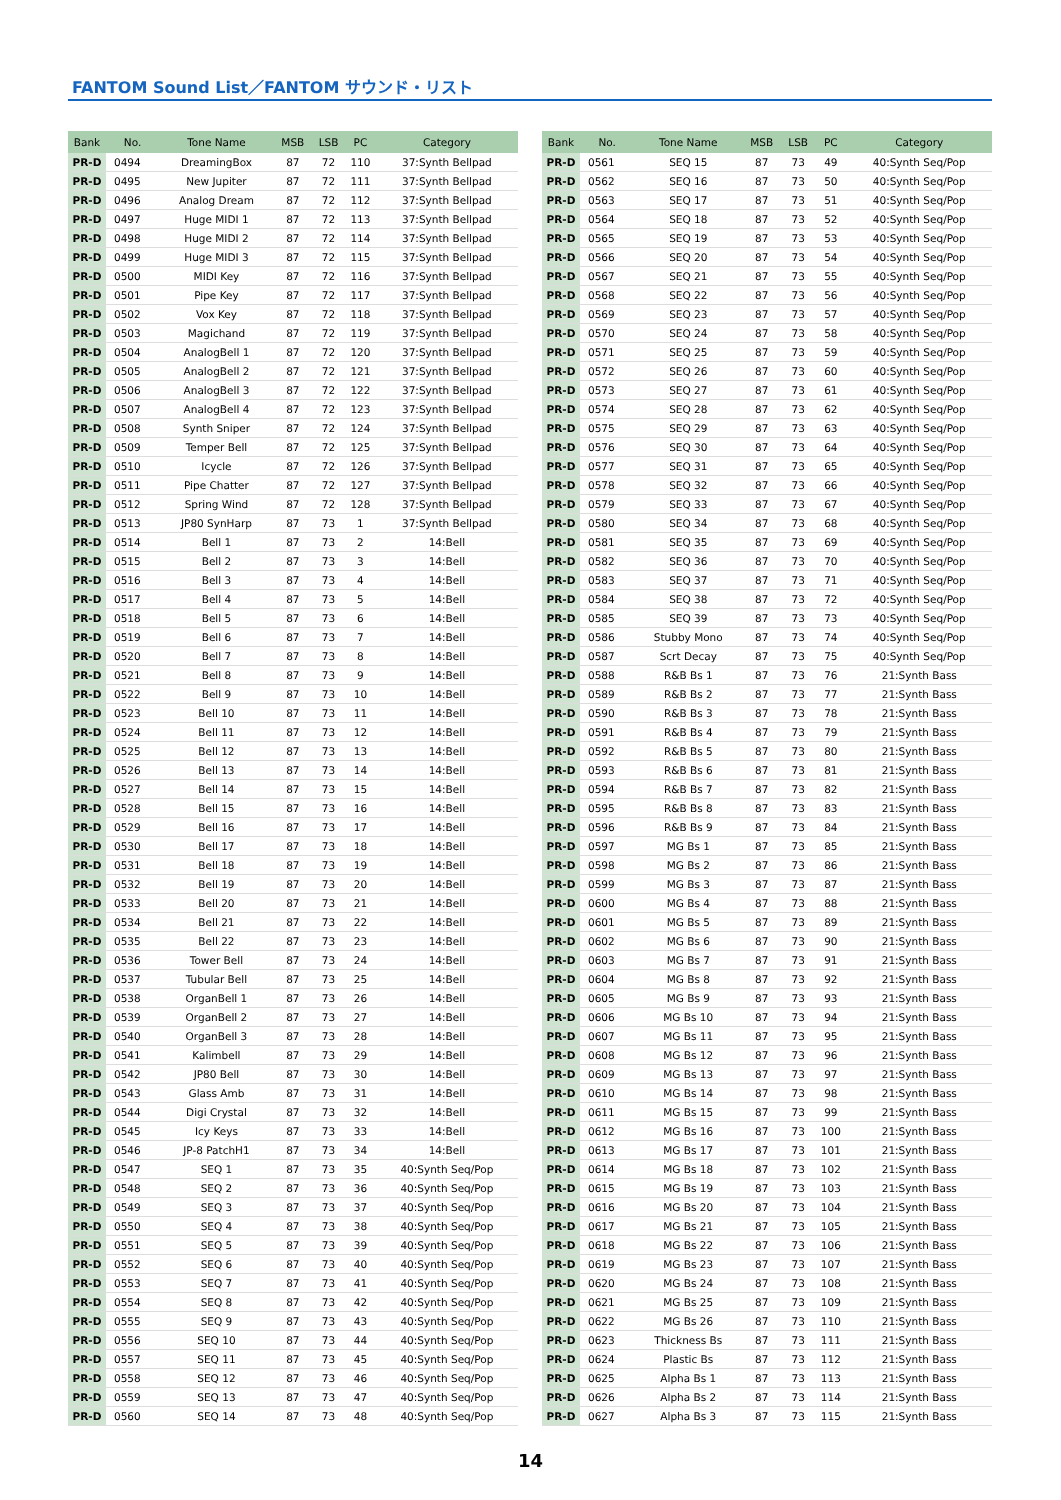FANTOM Sound List／FANTOM サウンド・リスト
| Bank | No. | Tone Name | MSB | LSB | PC | Category |
| --- | --- | --- | --- | --- | --- | --- |
| PR-D | 0494 | DreamingBox | 87 | 72 | 110 | 37:Synth Bellpad |
| PR-D | 0495 | New Jupiter | 87 | 72 | 111 | 37:Synth Bellpad |
| PR-D | 0496 | Analog Dream | 87 | 72 | 112 | 37:Synth Bellpad |
| PR-D | 0497 | Huge MIDI 1 | 87 | 72 | 113 | 37:Synth Bellpad |
| PR-D | 0498 | Huge MIDI 2 | 87 | 72 | 114 | 37:Synth Bellpad |
| PR-D | 0499 | Huge MIDI 3 | 87 | 72 | 115 | 37:Synth Bellpad |
| PR-D | 0500 | MIDI Key | 87 | 72 | 116 | 37:Synth Bellpad |
| PR-D | 0501 | Pipe Key | 87 | 72 | 117 | 37:Synth Bellpad |
| PR-D | 0502 | Vox Key | 87 | 72 | 118 | 37:Synth Bellpad |
| PR-D | 0503 | Magichand | 87 | 72 | 119 | 37:Synth Bellpad |
| PR-D | 0504 | AnalogBell 1 | 87 | 72 | 120 | 37:Synth Bellpad |
| PR-D | 0505 | AnalogBell 2 | 87 | 72 | 121 | 37:Synth Bellpad |
| PR-D | 0506 | AnalogBell 3 | 87 | 72 | 122 | 37:Synth Bellpad |
| PR-D | 0507 | AnalogBell 4 | 87 | 72 | 123 | 37:Synth Bellpad |
| PR-D | 0508 | Synth Sniper | 87 | 72 | 124 | 37:Synth Bellpad |
| PR-D | 0509 | Temper Bell | 87 | 72 | 125 | 37:Synth Bellpad |
| PR-D | 0510 | Icycle | 87 | 72 | 126 | 37:Synth Bellpad |
| PR-D | 0511 | Pipe Chatter | 87 | 72 | 127 | 37:Synth Bellpad |
| PR-D | 0512 | Spring Wind | 87 | 72 | 128 | 37:Synth Bellpad |
| PR-D | 0513 | JP80 SynHarp | 87 | 73 | 1 | 37:Synth Bellpad |
| PR-D | 0514 | Bell 1 | 87 | 73 | 2 | 14:Bell |
| PR-D | 0515 | Bell 2 | 87 | 73 | 3 | 14:Bell |
| PR-D | 0516 | Bell 3 | 87 | 73 | 4 | 14:Bell |
| PR-D | 0517 | Bell 4 | 87 | 73 | 5 | 14:Bell |
| PR-D | 0518 | Bell 5 | 87 | 73 | 6 | 14:Bell |
| PR-D | 0519 | Bell 6 | 87 | 73 | 7 | 14:Bell |
| PR-D | 0520 | Bell 7 | 87 | 73 | 8 | 14:Bell |
| PR-D | 0521 | Bell 8 | 87 | 73 | 9 | 14:Bell |
| PR-D | 0522 | Bell 9 | 87 | 73 | 10 | 14:Bell |
| PR-D | 0523 | Bell 10 | 87 | 73 | 11 | 14:Bell |
| PR-D | 0524 | Bell 11 | 87 | 73 | 12 | 14:Bell |
| PR-D | 0525 | Bell 12 | 87 | 73 | 13 | 14:Bell |
| PR-D | 0526 | Bell 13 | 87 | 73 | 14 | 14:Bell |
| PR-D | 0527 | Bell 14 | 87 | 73 | 15 | 14:Bell |
| PR-D | 0528 | Bell 15 | 87 | 73 | 16 | 14:Bell |
| PR-D | 0529 | Bell 16 | 87 | 73 | 17 | 14:Bell |
| PR-D | 0530 | Bell 17 | 87 | 73 | 18 | 14:Bell |
| PR-D | 0531 | Bell 18 | 87 | 73 | 19 | 14:Bell |
| PR-D | 0532 | Bell 19 | 87 | 73 | 20 | 14:Bell |
| PR-D | 0533 | Bell 20 | 87 | 73 | 21 | 14:Bell |
| PR-D | 0534 | Bell 21 | 87 | 73 | 22 | 14:Bell |
| PR-D | 0535 | Bell 22 | 87 | 73 | 23 | 14:Bell |
| PR-D | 0536 | Tower Bell | 87 | 73 | 24 | 14:Bell |
| PR-D | 0537 | Tubular Bell | 87 | 73 | 25 | 14:Bell |
| PR-D | 0538 | OrganBell 1 | 87 | 73 | 26 | 14:Bell |
| PR-D | 0539 | OrganBell 2 | 87 | 73 | 27 | 14:Bell |
| PR-D | 0540 | OrganBell 3 | 87 | 73 | 28 | 14:Bell |
| PR-D | 0541 | Kalimbell | 87 | 73 | 29 | 14:Bell |
| PR-D | 0542 | JP80 Bell | 87 | 73 | 30 | 14:Bell |
| PR-D | 0543 | Glass Amb | 87 | 73 | 31 | 14:Bell |
| PR-D | 0544 | Digi Crystal | 87 | 73 | 32 | 14:Bell |
| PR-D | 0545 | Icy Keys | 87 | 73 | 33 | 14:Bell |
| PR-D | 0546 | JP-8 PatchH1 | 87 | 73 | 34 | 14:Bell |
| PR-D | 0547 | SEQ 1 | 87 | 73 | 35 | 40:Synth Seq/Pop |
| PR-D | 0548 | SEQ 2 | 87 | 73 | 36 | 40:Synth Seq/Pop |
| PR-D | 0549 | SEQ 3 | 87 | 73 | 37 | 40:Synth Seq/Pop |
| PR-D | 0550 | SEQ 4 | 87 | 73 | 38 | 40:Synth Seq/Pop |
| PR-D | 0551 | SEQ 5 | 87 | 73 | 39 | 40:Synth Seq/Pop |
| PR-D | 0552 | SEQ 6 | 87 | 73 | 40 | 40:Synth Seq/Pop |
| PR-D | 0553 | SEQ 7 | 87 | 73 | 41 | 40:Synth Seq/Pop |
| PR-D | 0554 | SEQ 8 | 87 | 73 | 42 | 40:Synth Seq/Pop |
| PR-D | 0555 | SEQ 9 | 87 | 73 | 43 | 40:Synth Seq/Pop |
| PR-D | 0556 | SEQ 10 | 87 | 73 | 44 | 40:Synth Seq/Pop |
| PR-D | 0557 | SEQ 11 | 87 | 73 | 45 | 40:Synth Seq/Pop |
| PR-D | 0558 | SEQ 12 | 87 | 73 | 46 | 40:Synth Seq/Pop |
| PR-D | 0559 | SEQ 13 | 87 | 73 | 47 | 40:Synth Seq/Pop |
| PR-D | 0560 | SEQ 14 | 87 | 73 | 48 | 40:Synth Seq/Pop |
| Bank | No. | Tone Name | MSB | LSB | PC | Category |
| --- | --- | --- | --- | --- | --- | --- |
| PR-D | 0561 | SEQ 15 | 87 | 73 | 49 | 40:Synth Seq/Pop |
| PR-D | 0562 | SEQ 16 | 87 | 73 | 50 | 40:Synth Seq/Pop |
| PR-D | 0563 | SEQ 17 | 87 | 73 | 51 | 40:Synth Seq/Pop |
| PR-D | 0564 | SEQ 18 | 87 | 73 | 52 | 40:Synth Seq/Pop |
| PR-D | 0565 | SEQ 19 | 87 | 73 | 53 | 40:Synth Seq/Pop |
| PR-D | 0566 | SEQ 20 | 87 | 73 | 54 | 40:Synth Seq/Pop |
| PR-D | 0567 | SEQ 21 | 87 | 73 | 55 | 40:Synth Seq/Pop |
| PR-D | 0568 | SEQ 22 | 87 | 73 | 56 | 40:Synth Seq/Pop |
| PR-D | 0569 | SEQ 23 | 87 | 73 | 57 | 40:Synth Seq/Pop |
| PR-D | 0570 | SEQ 24 | 87 | 73 | 58 | 40:Synth Seq/Pop |
| PR-D | 0571 | SEQ 25 | 87 | 73 | 59 | 40:Synth Seq/Pop |
| PR-D | 0572 | SEQ 26 | 87 | 73 | 60 | 40:Synth Seq/Pop |
| PR-D | 0573 | SEQ 27 | 87 | 73 | 61 | 40:Synth Seq/Pop |
| PR-D | 0574 | SEQ 28 | 87 | 73 | 62 | 40:Synth Seq/Pop |
| PR-D | 0575 | SEQ 29 | 87 | 73 | 63 | 40:Synth Seq/Pop |
| PR-D | 0576 | SEQ 30 | 87 | 73 | 64 | 40:Synth Seq/Pop |
| PR-D | 0577 | SEQ 31 | 87 | 73 | 65 | 40:Synth Seq/Pop |
| PR-D | 0578 | SEQ 32 | 87 | 73 | 66 | 40:Synth Seq/Pop |
| PR-D | 0579 | SEQ 33 | 87 | 73 | 67 | 40:Synth Seq/Pop |
| PR-D | 0580 | SEQ 34 | 87 | 73 | 68 | 40:Synth Seq/Pop |
| PR-D | 0581 | SEQ 35 | 87 | 73 | 69 | 40:Synth Seq/Pop |
| PR-D | 0582 | SEQ 36 | 87 | 73 | 70 | 40:Synth Seq/Pop |
| PR-D | 0583 | SEQ 37 | 87 | 73 | 71 | 40:Synth Seq/Pop |
| PR-D | 0584 | SEQ 38 | 87 | 73 | 72 | 40:Synth Seq/Pop |
| PR-D | 0585 | SEQ 39 | 87 | 73 | 73 | 40:Synth Seq/Pop |
| PR-D | 0586 | Stubby Mono | 87 | 73 | 74 | 40:Synth Seq/Pop |
| PR-D | 0587 | Scrt Decay | 87 | 73 | 75 | 40:Synth Seq/Pop |
| PR-D | 0588 | R&B Bs 1 | 87 | 73 | 76 | 21:Synth Bass |
| PR-D | 0589 | R&B Bs 2 | 87 | 73 | 77 | 21:Synth Bass |
| PR-D | 0590 | R&B Bs 3 | 87 | 73 | 78 | 21:Synth Bass |
| PR-D | 0591 | R&B Bs 4 | 87 | 73 | 79 | 21:Synth Bass |
| PR-D | 0592 | R&B Bs 5 | 87 | 73 | 80 | 21:Synth Bass |
| PR-D | 0593 | R&B Bs 6 | 87 | 73 | 81 | 21:Synth Bass |
| PR-D | 0594 | R&B Bs 7 | 87 | 73 | 82 | 21:Synth Bass |
| PR-D | 0595 | R&B Bs 8 | 87 | 73 | 83 | 21:Synth Bass |
| PR-D | 0596 | R&B Bs 9 | 87 | 73 | 84 | 21:Synth Bass |
| PR-D | 0597 | MG Bs 1 | 87 | 73 | 85 | 21:Synth Bass |
| PR-D | 0598 | MG Bs 2 | 87 | 73 | 86 | 21:Synth Bass |
| PR-D | 0599 | MG Bs 3 | 87 | 73 | 87 | 21:Synth Bass |
| PR-D | 0600 | MG Bs 4 | 87 | 73 | 88 | 21:Synth Bass |
| PR-D | 0601 | MG Bs 5 | 87 | 73 | 89 | 21:Synth Bass |
| PR-D | 0602 | MG Bs 6 | 87 | 73 | 90 | 21:Synth Bass |
| PR-D | 0603 | MG Bs 7 | 87 | 73 | 91 | 21:Synth Bass |
| PR-D | 0604 | MG Bs 8 | 87 | 73 | 92 | 21:Synth Bass |
| PR-D | 0605 | MG Bs 9 | 87 | 73 | 93 | 21:Synth Bass |
| PR-D | 0606 | MG Bs 10 | 87 | 73 | 94 | 21:Synth Bass |
| PR-D | 0607 | MG Bs 11 | 87 | 73 | 95 | 21:Synth Bass |
| PR-D | 0608 | MG Bs 12 | 87 | 73 | 96 | 21:Synth Bass |
| PR-D | 0609 | MG Bs 13 | 87 | 73 | 97 | 21:Synth Bass |
| PR-D | 0610 | MG Bs 14 | 87 | 73 | 98 | 21:Synth Bass |
| PR-D | 0611 | MG Bs 15 | 87 | 73 | 99 | 21:Synth Bass |
| PR-D | 0612 | MG Bs 16 | 87 | 73 | 100 | 21:Synth Bass |
| PR-D | 0613 | MG Bs 17 | 87 | 73 | 101 | 21:Synth Bass |
| PR-D | 0614 | MG Bs 18 | 87 | 73 | 102 | 21:Synth Bass |
| PR-D | 0615 | MG Bs 19 | 87 | 73 | 103 | 21:Synth Bass |
| PR-D | 0616 | MG Bs 20 | 87 | 73 | 104 | 21:Synth Bass |
| PR-D | 0617 | MG Bs 21 | 87 | 73 | 105 | 21:Synth Bass |
| PR-D | 0618 | MG Bs 22 | 87 | 73 | 106 | 21:Synth Bass |
| PR-D | 0619 | MG Bs 23 | 87 | 73 | 107 | 21:Synth Bass |
| PR-D | 0620 | MG Bs 24 | 87 | 73 | 108 | 21:Synth Bass |
| PR-D | 0621 | MG Bs 25 | 87 | 73 | 109 | 21:Synth Bass |
| PR-D | 0622 | MG Bs 26 | 87 | 73 | 110 | 21:Synth Bass |
| PR-D | 0623 | Thickness Bs | 87 | 73 | 111 | 21:Synth Bass |
| PR-D | 0624 | Plastic Bs | 87 | 73 | 112 | 21:Synth Bass |
| PR-D | 0625 | Alpha Bs 1 | 87 | 73 | 113 | 21:Synth Bass |
| PR-D | 0626 | Alpha Bs 2 | 87 | 73 | 114 | 21:Synth Bass |
| PR-D | 0627 | Alpha Bs 3 | 87 | 73 | 115 | 21:Synth Bass |
14